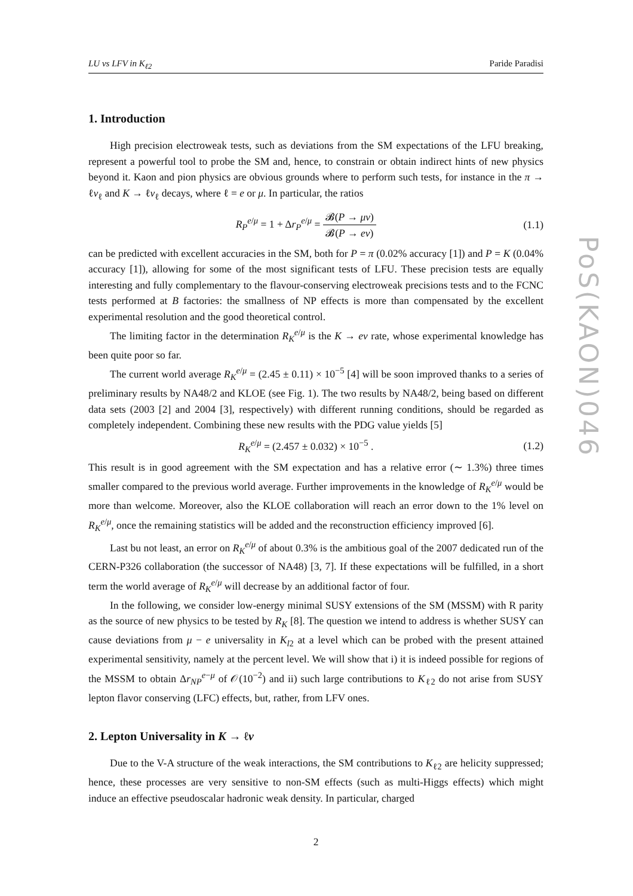LU vs LFV in K<sub>ℓ2</sub> Paride Paradisi
1. Introduction
High precision electroweak tests, such as deviations from the SM expectations of the LFU breaking, represent a powerful tool to probe the SM and, hence, to constrain or obtain indirect hints of new physics beyond it. Kaon and pion physics are obvious grounds where to perform such tests, for instance in the π → ℓν<sub>ℓ</sub> and K → ℓν<sub>ℓ</sub> decays, where ℓ = e or μ. In particular, the ratios
R<sub>P</sub><sup>e/μ</sup> = 1 + Δr<sub>P</sub><sup>e/μ</sup> = 𝓑(P → μν) 𝓑(P → eν) (1.1)
can be predicted with excellent accuracies in the SM, both for P = π (0.02% accuracy [1]) and P = K (0.04% accuracy [1]), allowing for some of the most significant tests of LFU. These precision tests are equally interesting and fully complementary to the flavour-conserving electroweak precisions tests and to the FCNC tests performed at B factories: the smallness of NP effects is more than compensated by the excellent experimental resolution and the good theoretical control.
The limiting factor in the determination R<sub>K</sub><sup>e/μ</sup> is the K → eν rate, whose experimental knowledge has been quite poor so far.
The current world average R<sub>K</sub><sup>e/μ</sup> = (2.45 ± 0.11) × 10<sup>−5</sup> [4] will be soon improved thanks to a series of preliminary results by NA48/2 and KLOE (see Fig. 1). The two results by NA48/2, being based on different data sets (2003 [2] and 2004 [3], respectively) with different running conditions, should be regarded as completely independent. Combining these new results with the PDG value yields [5]
R<sub>K</sub><sup>e/μ</sup> = (2.457 ± 0.032) × 10<sup>−5</sup> . (1.2)
This result is in good agreement with the SM expectation and has a relative error (∼ 1.3%) three times smaller compared to the previous world average. Further improvements in the knowledge of R<sub>K</sub><sup>e/μ</sup> would be more than welcome. Moreover, also the KLOE collaboration will reach an error down to the 1% level on R<sub>K</sub><sup>e/μ</sup>, once the remaining statistics will be added and the reconstruction efficiency improved [6].
Last bu not least, an error on R<sub>K</sub><sup>e/μ</sup> of about 0.3% is the ambitious goal of the 2007 dedicated run of the CERN-P326 collaboration (the successor of NA48) [3, 7]. If these expectations will be fulfilled, in a short term the world average of R<sub>K</sub><sup>e/μ</sup> will decrease by an additional factor of four.
In the following, we consider low-energy minimal SUSY extensions of the SM (MSSM) with R parity as the source of new physics to be tested by R<sub>K</sub> [8]. The question we intend to address is whether SUSY can cause deviations from μ − e universality in K<sub>l2</sub> at a level which can be probed with the present attained experimental sensitivity, namely at the percent level. We will show that i) it is indeed possible for regions of the MSSM to obtain Δr<sub>NP</sub><sup>e−μ</sup> of 𝒪(10<sup>−2</sup>) and ii) such large contributions to K<sub>ℓ2</sub> do not arise from SUSY lepton flavor conserving (LFC) effects, but, rather, from LFV ones.
2. Lepton Universality in K → ℓν
Due to the V-A structure of the weak interactions, the SM contributions to K<sub>ℓ2</sub> are helicity suppressed; hence, these processes are very sensitive to non-SM effects (such as multi-Higgs effects) which might induce an effective pseudoscalar hadronic weak density. In particular, charged
2
PoS(KAON)046